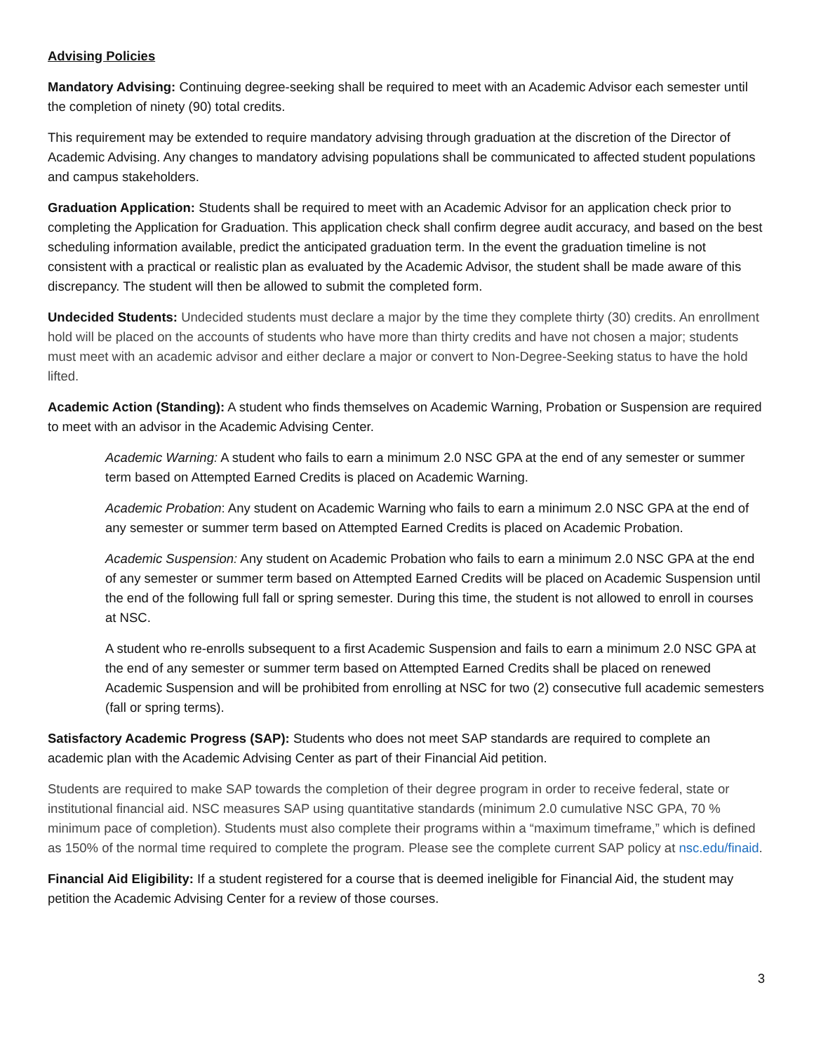Advising Policies
Mandatory Advising: Continuing degree-seeking shall be required to meet with an Academic Advisor each semester until the completion of ninety (90) total credits.
This requirement may be extended to require mandatory advising through graduation at the discretion of the Director of Academic Advising. Any changes to mandatory advising populations shall be communicated to affected student populations and campus stakeholders.
Graduation Application: Students shall be required to meet with an Academic Advisor for an application check prior to completing the Application for Graduation. This application check shall confirm degree audit accuracy, and based on the best scheduling information available, predict the anticipated graduation term. In the event the graduation timeline is not consistent with a practical or realistic plan as evaluated by the Academic Advisor, the student shall be made aware of this discrepancy. The student will then be allowed to submit the completed form.
Undecided Students: Undecided students must declare a major by the time they complete thirty (30) credits. An enrollment hold will be placed on the accounts of students who have more than thirty credits and have not chosen a major; students must meet with an academic advisor and either declare a major or convert to Non-Degree-Seeking status to have the hold lifted.
Academic Action (Standing): A student who finds themselves on Academic Warning, Probation or Suspension are required to meet with an advisor in the Academic Advising Center.
Academic Warning: A student who fails to earn a minimum 2.0 NSC GPA at the end of any semester or summer term based on Attempted Earned Credits is placed on Academic Warning.
Academic Probation: Any student on Academic Warning who fails to earn a minimum 2.0 NSC GPA at the end of any semester or summer term based on Attempted Earned Credits is placed on Academic Probation.
Academic Suspension: Any student on Academic Probation who fails to earn a minimum 2.0 NSC GPA at the end of any semester or summer term based on Attempted Earned Credits will be placed on Academic Suspension until the end of the following full fall or spring semester. During this time, the student is not allowed to enroll in courses at NSC.
A student who re-enrolls subsequent to a first Academic Suspension and fails to earn a minimum 2.0 NSC GPA at the end of any semester or summer term based on Attempted Earned Credits shall be placed on renewed Academic Suspension and will be prohibited from enrolling at NSC for two (2) consecutive full academic semesters (fall or spring terms).
Satisfactory Academic Progress (SAP): Students who does not meet SAP standards are required to complete an academic plan with the Academic Advising Center as part of their Financial Aid petition.
Students are required to make SAP towards the completion of their degree program in order to receive federal, state or institutional financial aid. NSC measures SAP using quantitative standards (minimum 2.0 cumulative NSC GPA, 70 % minimum pace of completion). Students must also complete their programs within a “maximum timeframe,” which is defined as 150% of the normal time required to complete the program. Please see the complete current SAP policy at nsc.edu/finaid.
Financial Aid Eligibility: If a student registered for a course that is deemed ineligible for Financial Aid, the student may petition the Academic Advising Center for a review of those courses.
3